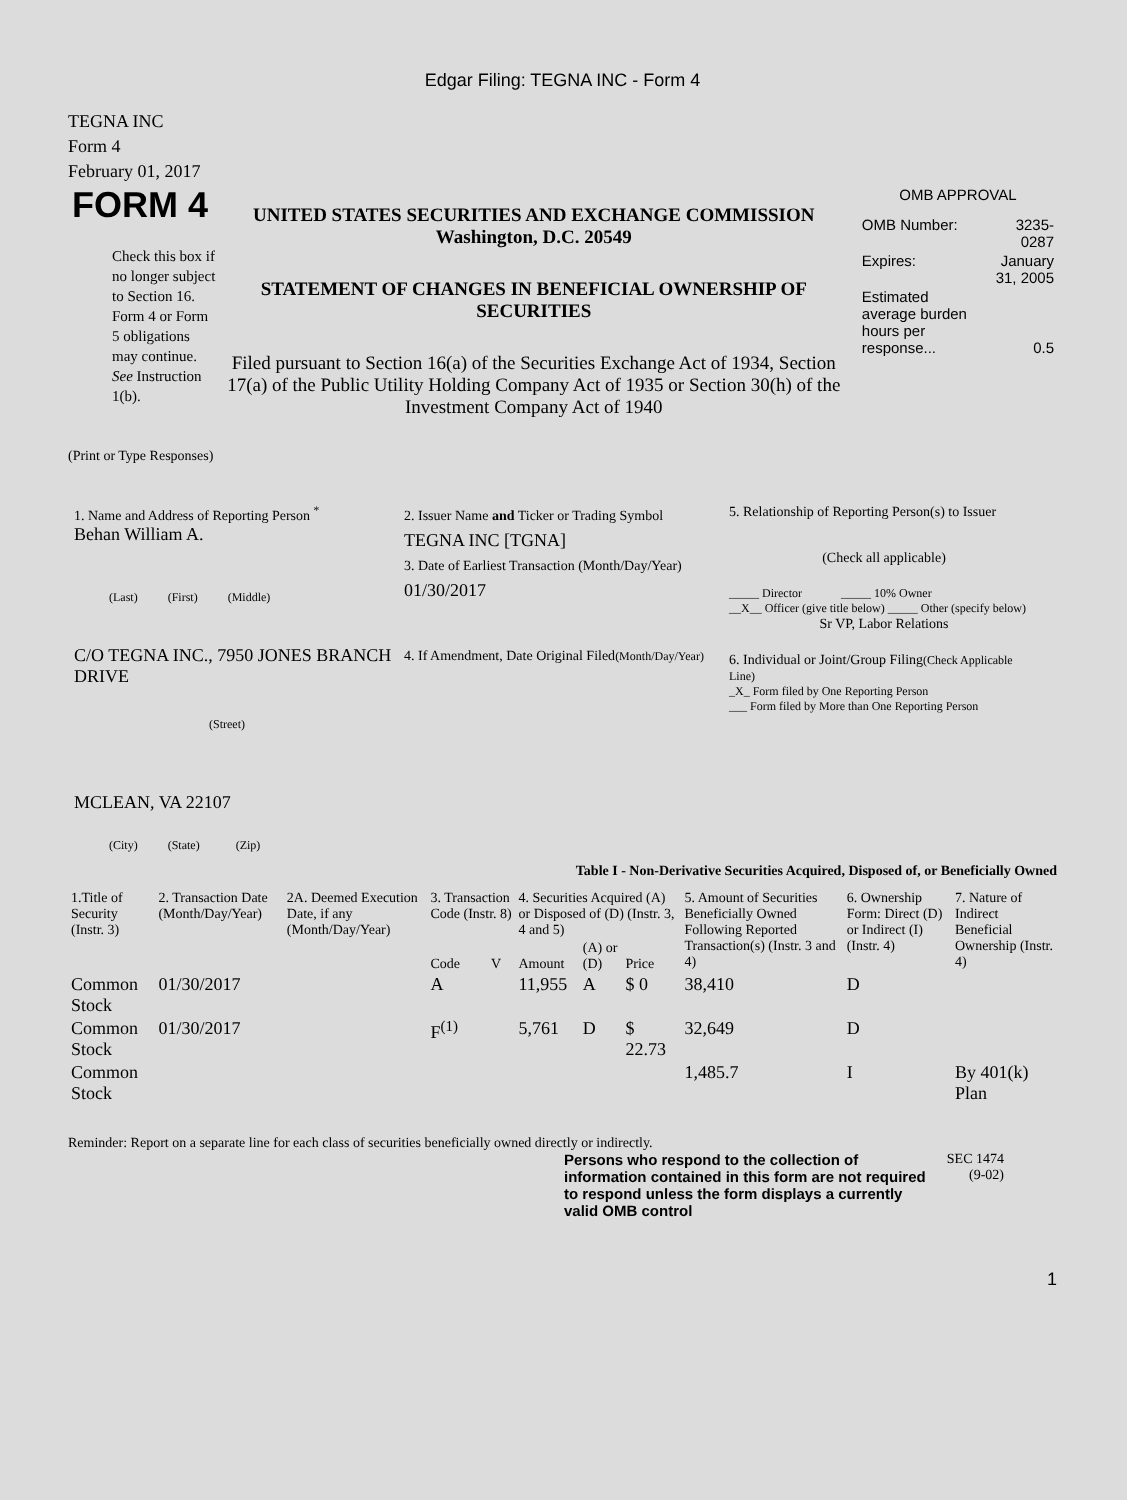Edgar Filing: TEGNA INC - Form 4
TEGNA INC
Form 4
February 01, 2017
FORM 4
Check this box if no longer subject to Section 16. Form 4 or Form 5 obligations may continue. See Instruction 1(b).
UNITED STATES SECURITIES AND EXCHANGE COMMISSION
Washington, D.C. 20549
STATEMENT OF CHANGES IN BENEFICIAL OWNERSHIP OF SECURITIES
Filed pursuant to Section 16(a) of the Securities Exchange Act of 1934, Section 17(a) of the Public Utility Holding Company Act of 1935 or Section 30(h) of the Investment Company Act of 1940
OMB APPROVAL
| OMB Number: | 3235-0287 |
| Expires: | January 31, 2005 |
| Estimated average burden hours per response... | 0.5 |
(Print or Type Responses)
1. Name and Address of Reporting Person <sup>*</sup>
Behan William A.
(Last) (First) (Middle)
C/O TEGNA INC., 7950 JONES BRANCH DRIVE
(Street)
MCLEAN, VA 22107
(City) (State) (Zip)
2. Issuer Name and Ticker or Trading Symbol
TEGNA INC [TGNA]
3. Date of Earliest Transaction (Month/Day/Year)
01/30/2017
4. If Amendment, Date Original Filed(Month/Day/Year)
5. Relationship of Reporting Person(s) to Issuer
(Check all applicable)
_____ Director _____ 10% Owner
__X__ Officer (give title below) _____ Other (specify below)
Sr VP, Labor Relations
6. Individual or Joint/Group Filing(Check Applicable Line)
_X_ Form filed by One Reporting Person
___ Form filed by More than One Reporting Person
Table I - Non-Derivative Securities Acquired, Disposed of, or Beneficially Owned
| 1.Title of Security (Instr. 3) | 2. Transaction Date (Month/Day/Year) | 2A. Deemed Execution Date, if any (Month/Day/Year) | 3. Transaction Code (Instr. 8) | | 4. Securities Acquired (A) or Disposed of (D) (Instr. 3, 4 and 5) | | | 5. Amount of Securities Beneficially Owned Following Reported Transaction(s) (Instr. 3 and 4) | 6. Ownership Form: Direct (D) or Indirect (I) (Instr. 4) | 7. Nature of Indirect Beneficial Ownership (Instr. 4) |
| --- | --- | --- | --- | --- | --- | --- | --- | --- | --- | --- |
| | | | Code | V | Amount | (A) or (D) | Price | | | |
| Common Stock | 01/30/2017 | | A | | 11,955 | A | $ 0 | 38,410 | D | |
| Common Stock | 01/30/2017 | | F<sup>(1)</sup> | | 5,761 | D | $ 22.73 | 32,649 | D | |
| Common Stock | | | | | | | | 1,485.7 | I | By 401(k) Plan |
Reminder: Report on a separate line for each class of securities beneficially owned directly or indirectly.
Persons who respond to the collection of information contained in this form are not required to respond unless the form displays a currently valid OMB control
SEC 1474 (9-02)
1